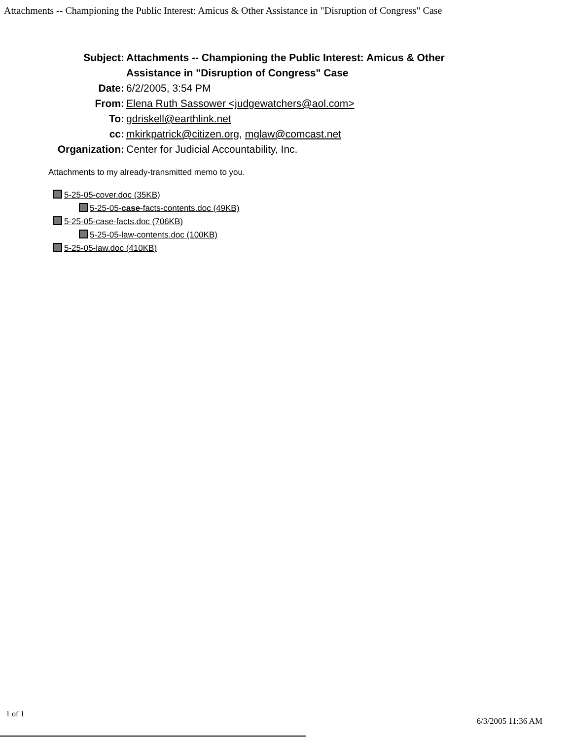Attachments -- Championing the Public Interest: Amicus & Other Assistance in "Disruption of Congress" Case
Subject: Attachments -- Championing the Public Interest: Amicus & Other Assistance in "Disruption of Congress" Case
Date: 6/2/2005, 3:54 PM
From: Elena Ruth Sassower <judgewatchers@aol.com>
To: gdriskell@earthlink.net
cc: mkirkpatrick@citizen.org, mglaw@comcast.net
Organization:
Center for Judicial Accountability, Inc.
Attachments to my already-transmitted memo to you.
5-25-05-cover.doc (35KB)
5-25-05-case-facts-contents.doc (49KB)
5-25-05-case-facts.doc (706KB)
5-25-05-law-contents.doc (100KB)
5-25-05-law.doc (410KB)
1 of 1
6/3/2005 11:36 AM